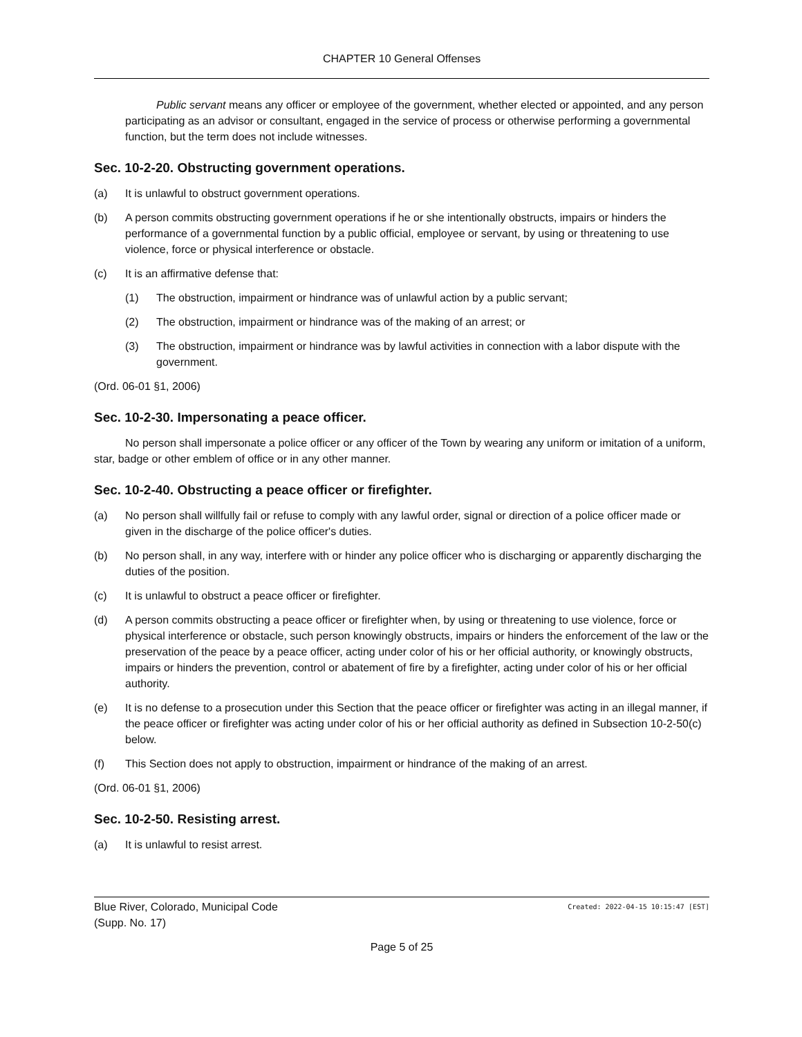CHAPTER 10 General Offenses
Public servant means any officer or employee of the government, whether elected or appointed, and any person participating as an advisor or consultant, engaged in the service of process or otherwise performing a governmental function, but the term does not include witnesses.
Sec. 10-2-20. Obstructing government operations.
(a) It is unlawful to obstruct government operations.
(b) A person commits obstructing government operations if he or she intentionally obstructs, impairs or hinders the performance of a governmental function by a public official, employee or servant, by using or threatening to use violence, force or physical interference or obstacle.
(c) It is an affirmative defense that:
(1) The obstruction, impairment or hindrance was of unlawful action by a public servant;
(2) The obstruction, impairment or hindrance was of the making of an arrest; or
(3) The obstruction, impairment or hindrance was by lawful activities in connection with a labor dispute with the government.
(Ord. 06-01 §1, 2006)
Sec. 10-2-30. Impersonating a peace officer.
No person shall impersonate a police officer or any officer of the Town by wearing any uniform or imitation of a uniform, star, badge or other emblem of office or in any other manner.
Sec. 10-2-40. Obstructing a peace officer or firefighter.
(a) No person shall willfully fail or refuse to comply with any lawful order, signal or direction of a police officer made or given in the discharge of the police officer's duties.
(b) No person shall, in any way, interfere with or hinder any police officer who is discharging or apparently discharging the duties of the position.
(c) It is unlawful to obstruct a peace officer or firefighter.
(d) A person commits obstructing a peace officer or firefighter when, by using or threatening to use violence, force or physical interference or obstacle, such person knowingly obstructs, impairs or hinders the enforcement of the law or the preservation of the peace by a peace officer, acting under color of his or her official authority, or knowingly obstructs, impairs or hinders the prevention, control or abatement of fire by a firefighter, acting under color of his or her official authority.
(e) It is no defense to a prosecution under this Section that the peace officer or firefighter was acting in an illegal manner, if the peace officer or firefighter was acting under color of his or her official authority as defined in Subsection 10-2-50(c) below.
(f) This Section does not apply to obstruction, impairment or hindrance of the making of an arrest.
(Ord. 06-01 §1, 2006)
Sec. 10-2-50. Resisting arrest.
(a) It is unlawful to resist arrest.
Blue River, Colorado, Municipal Code
(Supp. No. 17) Created: 2022-04-15 10:15:47 [EST]
Page 5 of 25